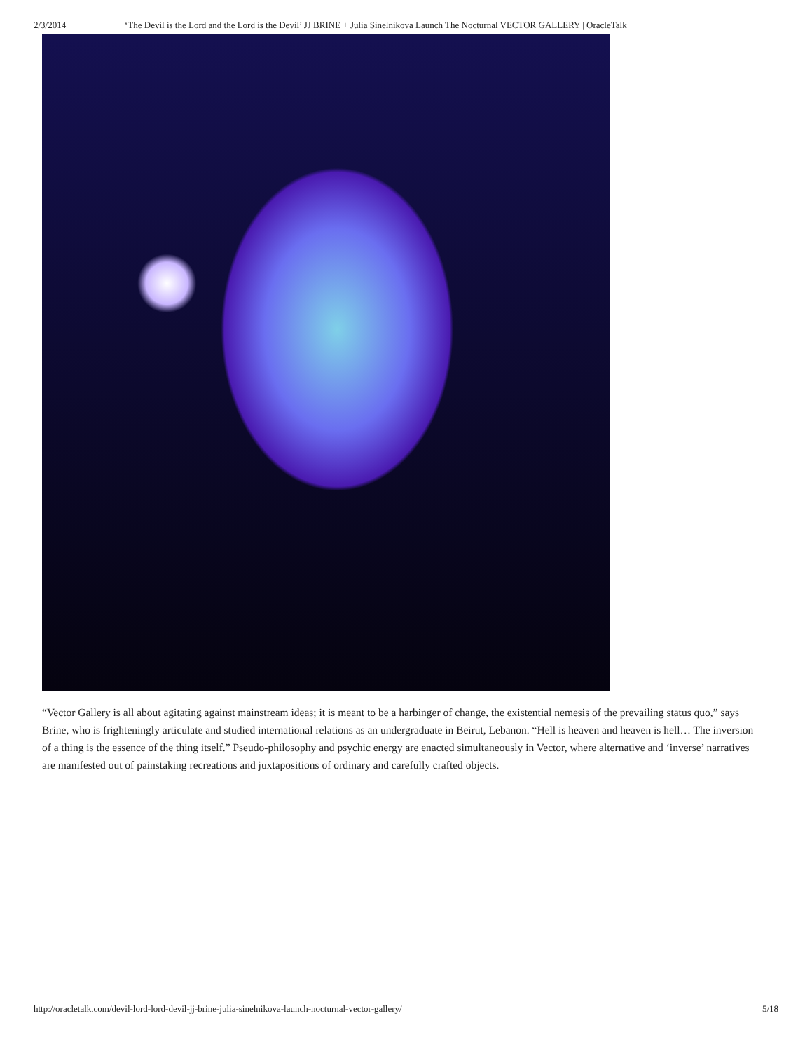2/3/2014 ‘The Devil is the Lord and the Lord is the Devil’ JJ BRINE + Julia Sinelnikova Launch The Nocturnal VECTOR GALLERY | OracleTalk
“Vector Gallery is all about agitating against mainstream ideas; it is meant to be a harbinger of change, the existential nemesis of the prevailing status quo,” says Brine, who is frighteningly articulate and studied international relations as an undergraduate in Beirut, Lebanon. “Hell is heaven and heaven is hell… The inversion of a thing is the essence of the thing itself.” Pseudo-philosophy and psychic energy are enacted simultaneously in Vector, where alternative and ‘inverse’ narratives are manifested out of painstaking recreations and juxtapositions of ordinary and carefully crafted objects.
http://oracletalk.com/devil-lord-lord-devil-jj-brine-julia-sinelnikova-launch-nocturnal-vector-gallery/ 5/18